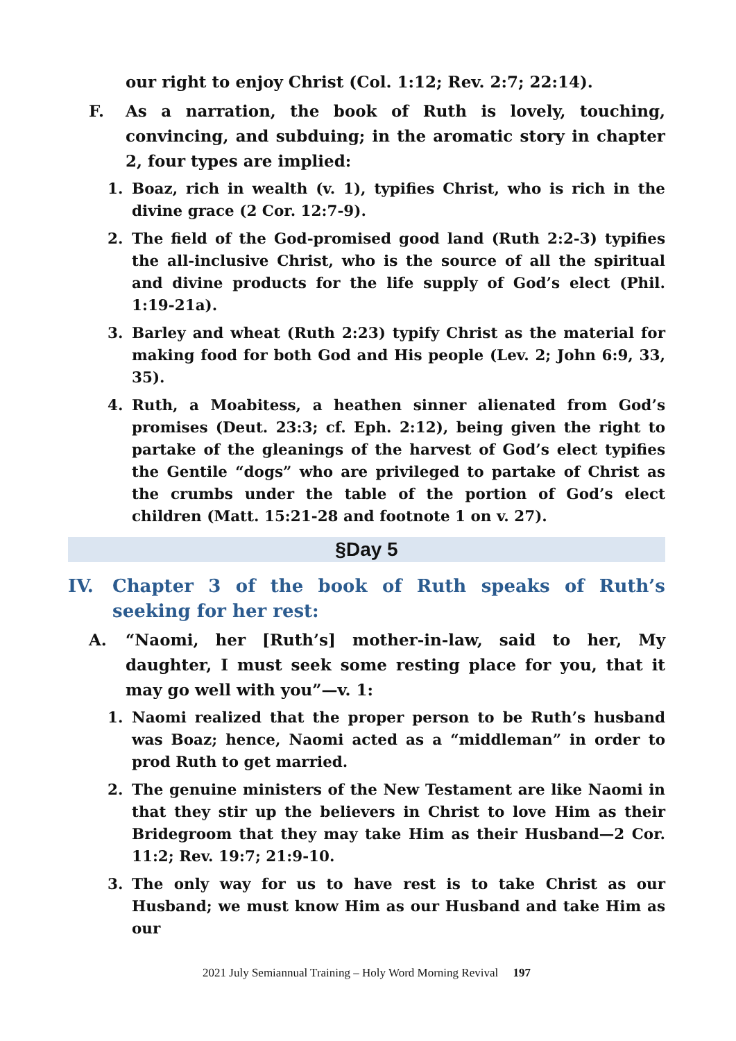our right to enjoy Christ (Col. 1:12; Rev. 2:7; 22:14).
F. As a narration, the book of Ruth is lovely, touching, convincing, and subduing; in the aromatic story in chapter 2, four types are implied:
1. Boaz, rich in wealth (v. 1), typifies Christ, who is rich in the divine grace (2 Cor. 12:7-9).
2. The field of the God-promised good land (Ruth 2:2-3) typifies the all-inclusive Christ, who is the source of all the spiritual and divine products for the life supply of God’s elect (Phil. 1:19-21a).
3. Barley and wheat (Ruth 2:23) typify Christ as the material for making food for both God and His people (Lev. 2; John 6:9, 33, 35).
4. Ruth, a Moabitess, a heathen sinner alienated from God’s promises (Deut. 23:3; cf. Eph. 2:12), being given the right to partake of the gleanings of the harvest of God’s elect typifies the Gentile “dogs” who are privileged to partake of Christ as the crumbs under the table of the portion of God’s elect children (Matt. 15:21-28 and footnote 1 on v. 27).
§Day 5
IV. Chapter 3 of the book of Ruth speaks of Ruth’s seeking for her rest:
A. “Naomi, her [Ruth’s] mother-in-law, said to her, My daughter, I must seek some resting place for you, that it may go well with you”—v. 1:
1. Naomi realized that the proper person to be Ruth’s husband was Boaz; hence, Naomi acted as a “middleman” in order to prod Ruth to get married.
2. The genuine ministers of the New Testament are like Naomi in that they stir up the believers in Christ to love Him as their Bridegroom that they may take Him as their Husband—2 Cor. 11:2; Rev. 19:7; 21:9-10.
3. The only way for us to have rest is to take Christ as our Husband; we must know Him as our Husband and take Him as our
2021 July Semiannual Training – Holy Word Morning Revival 197